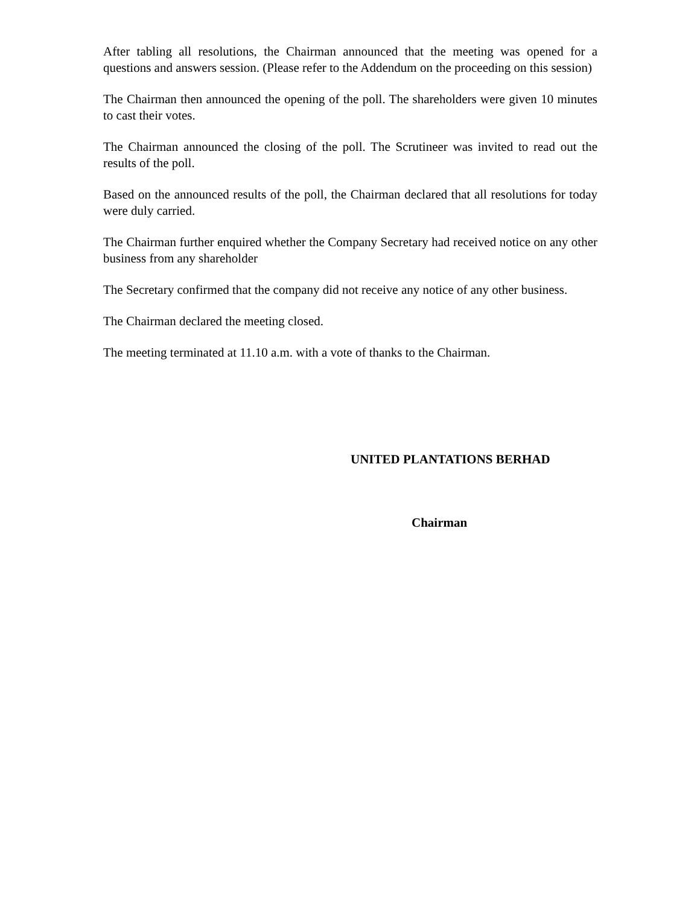After tabling all resolutions, the Chairman announced that the meeting was opened for a questions and answers session. (Please refer to the Addendum on the proceeding on this session)
The Chairman then announced the opening of the poll. The shareholders were given 10 minutes to cast their votes.
The Chairman announced the closing of the poll. The Scrutineer was invited to read out the results of the poll.
Based on the announced results of the poll, the Chairman declared that all resolutions for today were duly carried.
The Chairman further enquired whether the Company Secretary had received notice on any other business from any shareholder
The Secretary confirmed that the company did not receive any notice of any other business.
The Chairman declared the meeting closed.
The meeting terminated at 11.10 a.m. with a vote of thanks to the Chairman.
UNITED PLANTATIONS BERHAD
Chairman